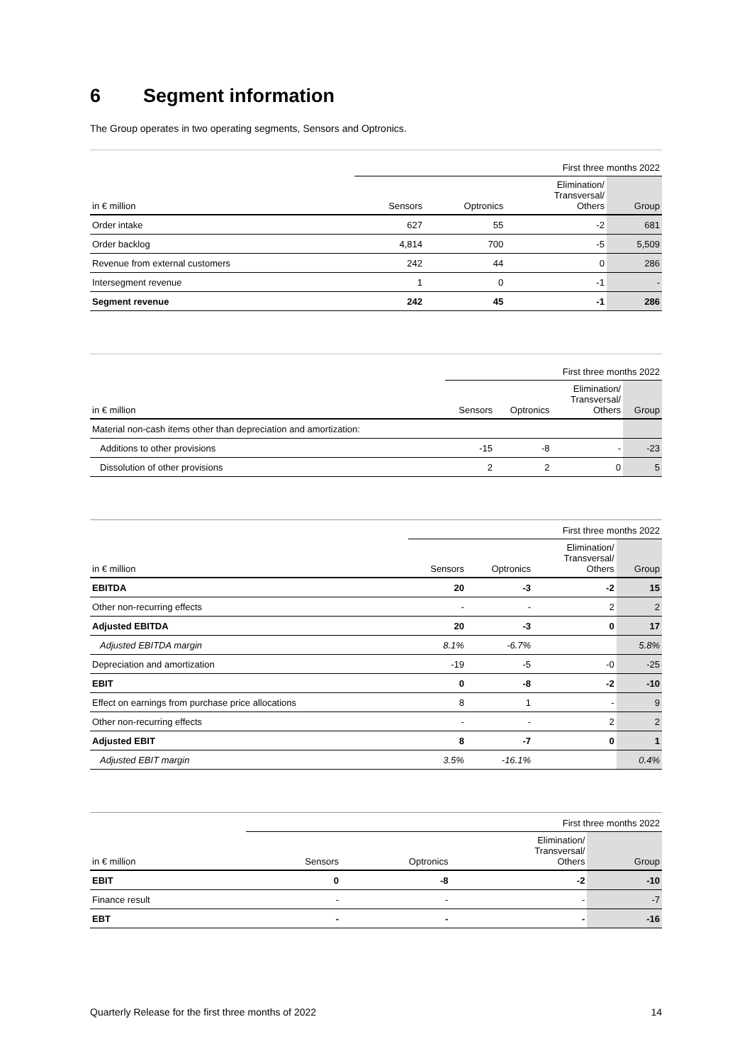6 Segment information
The Group operates in two operating segments, Sensors and Optronics.
| | First three months 2022 | | | |
| --- | --- | --- | --- | --- |
| in € million | Sensors | Optronics | Elimination/ Transversal/ Others | Group |
| Order intake | 627 | 55 | -2 | 681 |
| Order backlog | 4,814 | 700 | -5 | 5,509 |
| Revenue from external customers | 242 | 44 | 0 | 286 |
| Intersegment revenue | 1 | 0 | -1 | - |
| Segment revenue | 242 | 45 | -1 | 286 |
| | First three months 2022 | | | |
| --- | --- | --- | --- | --- |
| in € million | Sensors | Optronics | Elimination/ Transversal/ Others | Group |
| Material non-cash items other than depreciation and amortization: | | | | |
| Additions to other provisions | -15 | -8 | - | -23 |
| Dissolution of other provisions | 2 | 2 | 0 | 5 |
| | First three months 2022 | | | |
| --- | --- | --- | --- | --- |
| in € million | Sensors | Optronics | Elimination/ Transversal/ Others | Group |
| EBITDA | 20 | -3 | -2 | 15 |
| Other non-recurring effects | - | - | 2 | 2 |
| Adjusted EBITDA | 20 | -3 | 0 | 17 |
| Adjusted EBITDA margin | 8.1% | -6.7% | | 5.8% |
| Depreciation and amortization | -19 | -5 | -0 | -25 |
| EBIT | 0 | -8 | -2 | -10 |
| Effect on earnings from purchase price allocations | 8 | 1 | - | 9 |
| Other non-recurring effects | - | - | 2 | 2 |
| Adjusted EBIT | 8 | -7 | 0 | 1 |
| Adjusted EBIT margin | 3.5% | -16.1% | | 0.4% |
| | First three months 2022 | | | |
| --- | --- | --- | --- | --- |
| in € million | Sensors | Optronics | Elimination/ Transversal/ Others | Group |
| EBIT | 0 | -8 | -2 | -10 |
| Finance result | - | - | - | -7 |
| EBT | - | - | - | -16 |
Quarterly Release for the first three months of 2022 14